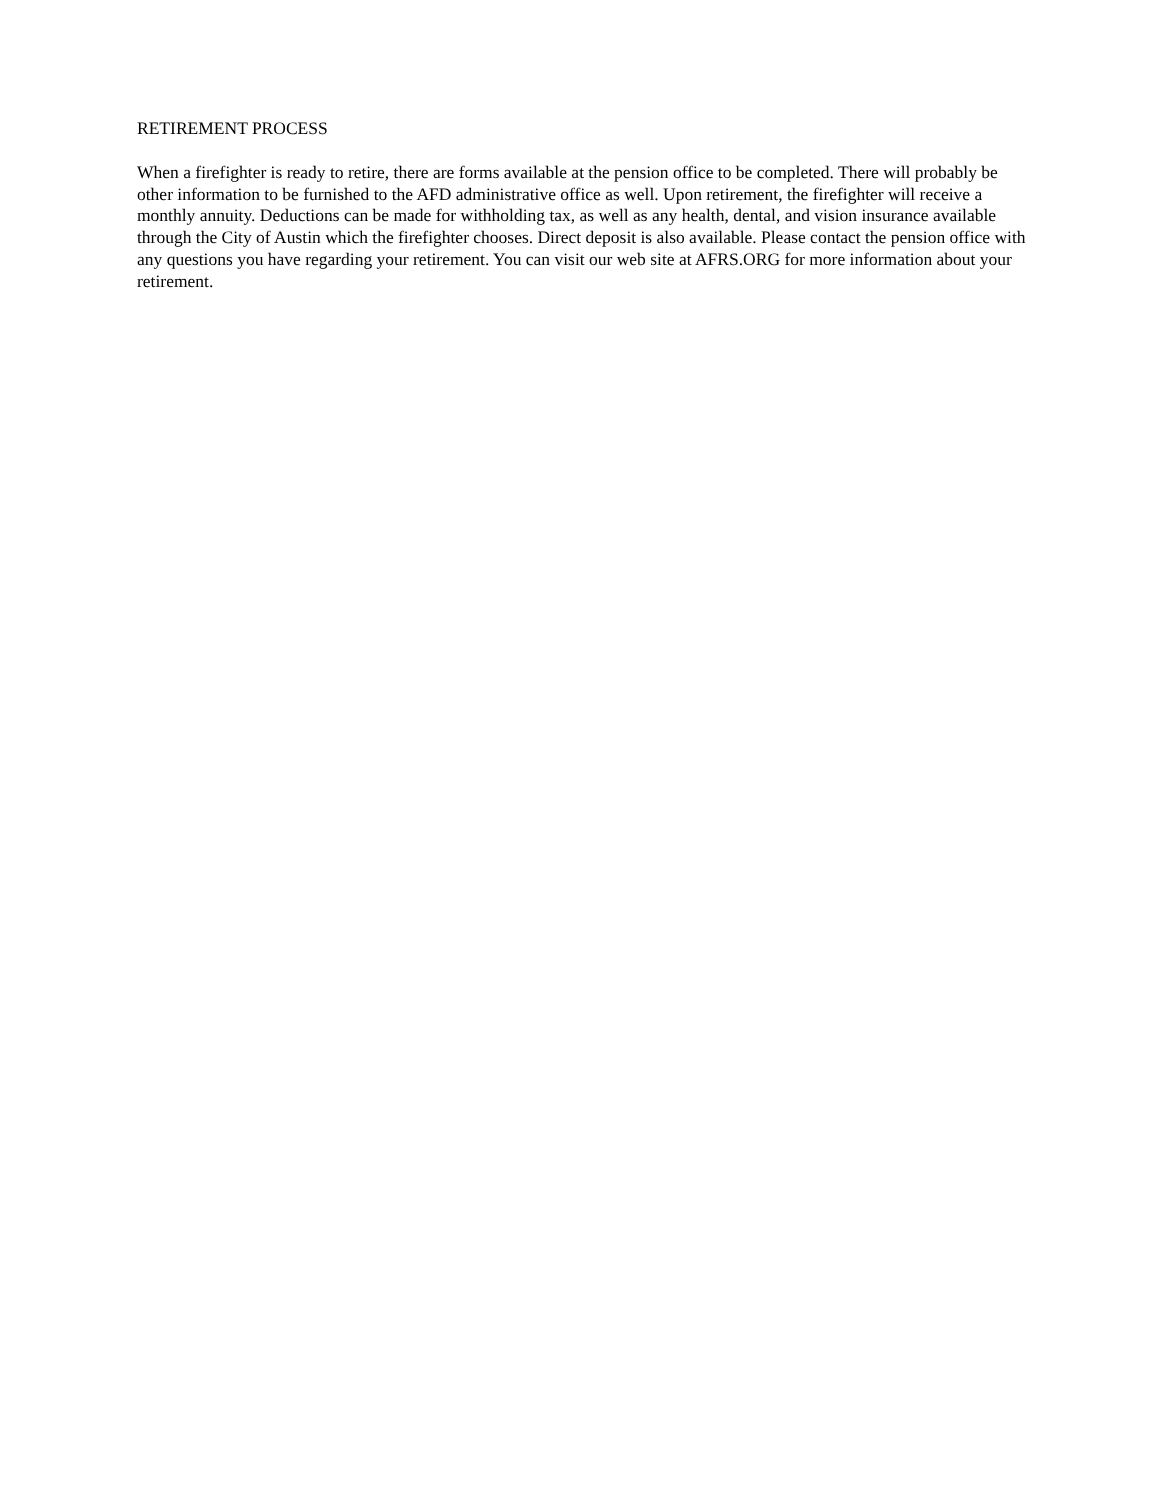RETIREMENT PROCESS
When a firefighter is ready to retire, there are forms available at the pension office to be completed. There will probably be other information to be furnished to the AFD administrative office as well. Upon retirement, the firefighter will receive a monthly annuity. Deductions can be made for withholding tax, as well as any health, dental, and vision insurance available through the City of Austin which the firefighter chooses. Direct deposit is also available. Please contact the pension office with any questions you have regarding your retirement. You can visit our web site at AFRS.ORG for more information about your retirement.